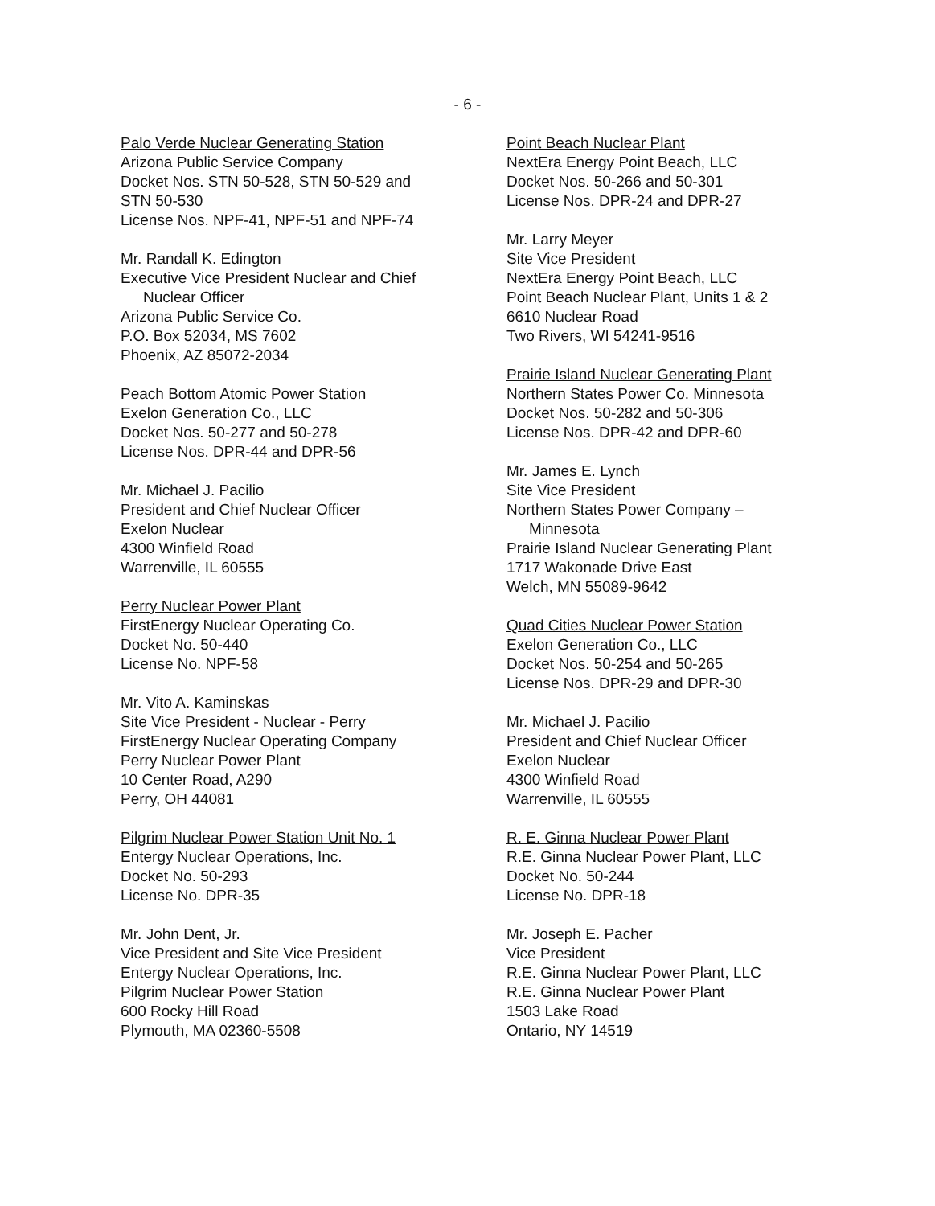- 6 -
Palo Verde Nuclear Generating Station
Arizona Public Service Company
Docket Nos. STN 50-528, STN 50-529 and
STN 50-530
License Nos. NPF-41, NPF-51 and NPF-74
Mr. Randall K. Edington
Executive Vice President Nuclear and Chief
Nuclear Officer
Arizona Public Service Co.
P.O. Box 52034, MS 7602
Phoenix, AZ 85072-2034
Peach Bottom Atomic Power Station
Exelon Generation Co., LLC
Docket Nos. 50-277 and 50-278
License Nos. DPR-44 and DPR-56
Mr. Michael J. Pacilio
President and Chief Nuclear Officer
Exelon Nuclear
4300 Winfield Road
Warrenville, IL 60555
Perry Nuclear Power Plant
FirstEnergy Nuclear Operating Co.
Docket No. 50-440
License No. NPF-58
Mr. Vito A. Kaminskas
Site Vice President - Nuclear - Perry
FirstEnergy Nuclear Operating Company
Perry Nuclear Power Plant
10 Center Road, A290
Perry, OH 44081
Pilgrim Nuclear Power Station Unit No. 1
Entergy Nuclear Operations, Inc.
Docket No. 50-293
License No. DPR-35
Mr. John Dent, Jr.
Vice President and Site Vice President
Entergy Nuclear Operations, Inc.
Pilgrim Nuclear Power Station
600 Rocky Hill Road
Plymouth, MA 02360-5508
Point Beach Nuclear Plant
NextEra Energy Point Beach, LLC
Docket Nos. 50-266 and 50-301
License Nos. DPR-24 and DPR-27
Mr. Larry Meyer
Site Vice President
NextEra Energy Point Beach, LLC
Point Beach Nuclear Plant, Units 1 & 2
6610 Nuclear Road
Two Rivers, WI 54241-9516
Prairie Island Nuclear Generating Plant
Northern States Power Co. Minnesota
Docket Nos. 50-282 and 50-306
License Nos. DPR-42 and DPR-60
Mr. James E. Lynch
Site Vice President
Northern States Power Company –
Minnesota
Prairie Island Nuclear Generating Plant
1717 Wakonade Drive East
Welch, MN 55089-9642
Quad Cities Nuclear Power Station
Exelon Generation Co., LLC
Docket Nos. 50-254 and 50-265
License Nos. DPR-29 and DPR-30
Mr. Michael J. Pacilio
President and Chief Nuclear Officer
Exelon Nuclear
4300 Winfield Road
Warrenville, IL 60555
R. E. Ginna Nuclear Power Plant
R.E. Ginna Nuclear Power Plant, LLC
Docket No. 50-244
License No. DPR-18
Mr. Joseph E. Pacher
Vice President
R.E. Ginna Nuclear Power Plant, LLC
R.E. Ginna Nuclear Power Plant
1503 Lake Road
Ontario, NY 14519